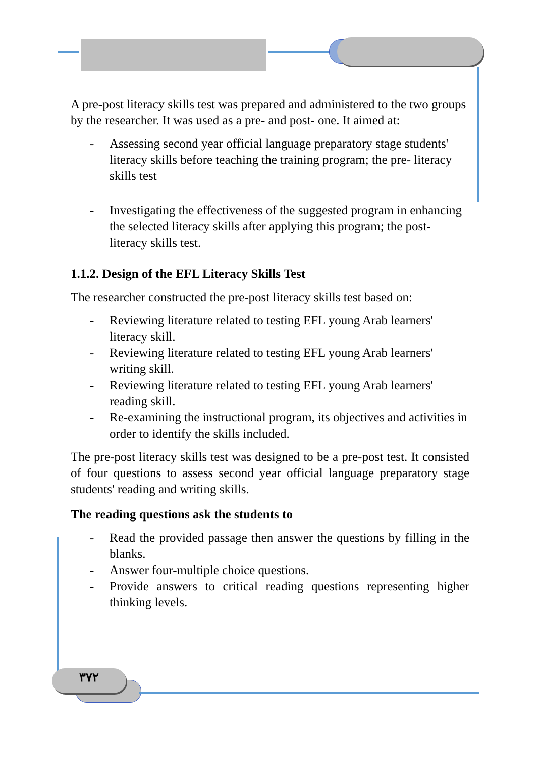A pre-post literacy skills test was prepared and administered to the two groups by the researcher. It was used as a pre- and post- one. It aimed at:
- Assessing second year official language preparatory stage students' literacy skills before teaching the training program; the pre- literacy skills test
- Investigating the effectiveness of the suggested program in enhancing the selected literacy skills after applying this program; the post- literacy skills test.
1.1.2. Design of the EFL Literacy Skills Test
The researcher constructed the pre-post literacy skills test based on:
- Reviewing literature related to testing EFL young Arab learners' literacy skill.
- Reviewing literature related to testing EFL young Arab learners' writing skill.
- Reviewing literature related to testing EFL young Arab learners' reading skill.
- Re-examining the instructional program, its objectives and activities in order to identify the skills included.
The pre-post literacy skills test was designed to be a pre-post test. It consisted of four questions to assess second year official language preparatory stage students' reading and writing skills.
The reading questions ask the students to
- Read the provided passage then answer the questions by filling in the blanks.
- Answer four-multiple choice questions.
- Provide answers to critical reading questions representing higher thinking levels.
٣٧٢